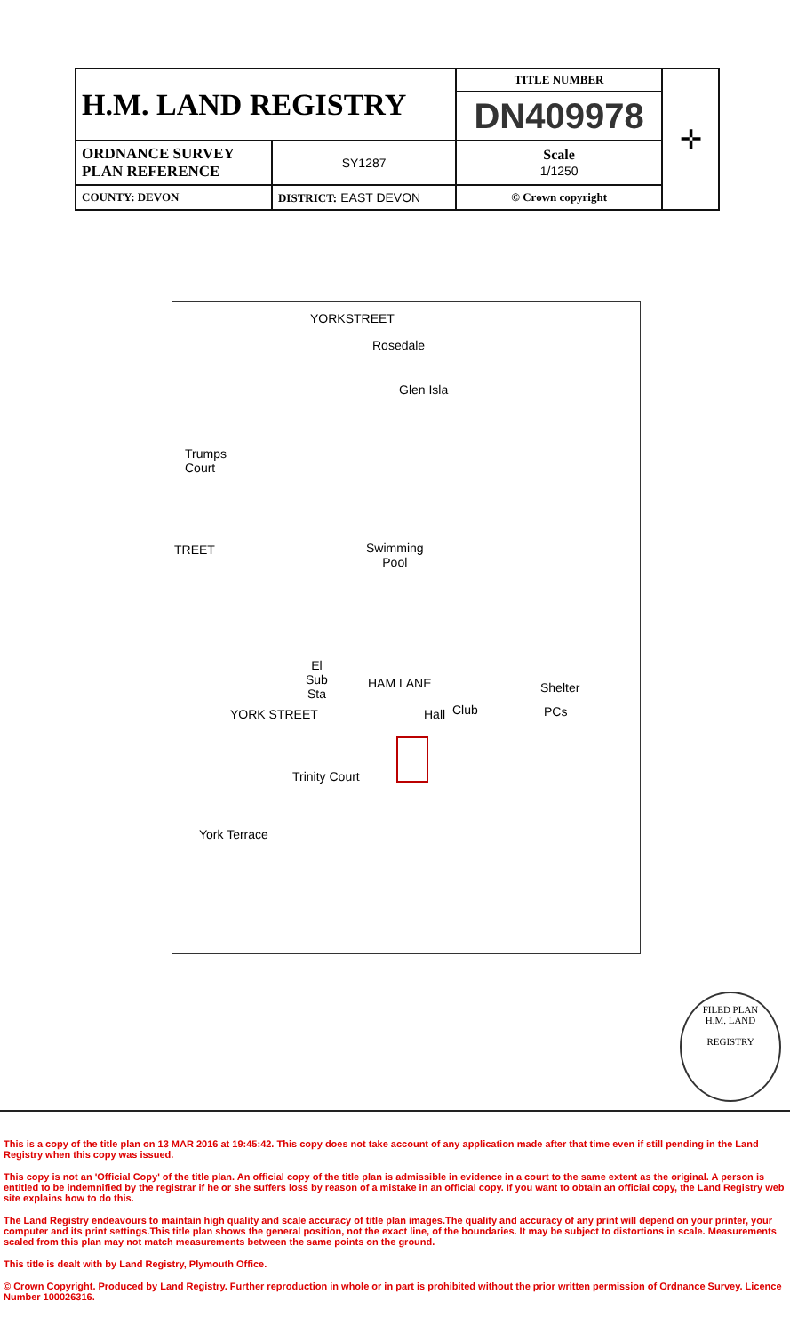| H.M. LAND REGISTRY | | TITLE NUMBER | ✛ |
| | | DN409978 | |
| ORDNANCE SURVEY PLAN REFERENCE | SY1287 | Scale 1/1250 | |
| COUNTY: DEVON | DISTRICT: EAST DEVON | © Crown copyright | |
Rosedale
YORKSTREET
Glen Isla
Trumps
Court
TREET Swimming
Pool
El
Sub
Sta
HAM LANE
YORK STREET Hall Club
Shelter
PCs
Trinity Court
York Terrace
FILED PLAN
H.M. LAND
REGISTRY
This is a copy of the title plan on 13 MAR 2016 at 19:45:42. This copy does not take account of any application made after that time even if still pending in the Land Registry when this copy was issued.
This copy is not an 'Official Copy' of the title plan. An official copy of the title plan is admissible in evidence in a court to the same extent as the original. A person is entitled to be indemnified by the registrar if he or she suffers loss by reason of a mistake in an official copy. If you want to obtain an official copy, the Land Registry web site explains how to do this.
The Land Registry endeavours to maintain high quality and scale accuracy of title plan images.The quality and accuracy of any print will depend on your printer, your computer and its print settings.This title plan shows the general position, not the exact line, of the boundaries. It may be subject to distortions in scale. Measurements scaled from this plan may not match measurements between the same points on the ground.
This title is dealt with by Land Registry, Plymouth Office.
© Crown Copyright. Produced by Land Registry. Further reproduction in whole or in part is prohibited without the prior written permission of Ordnance Survey. Licence Number 100026316.